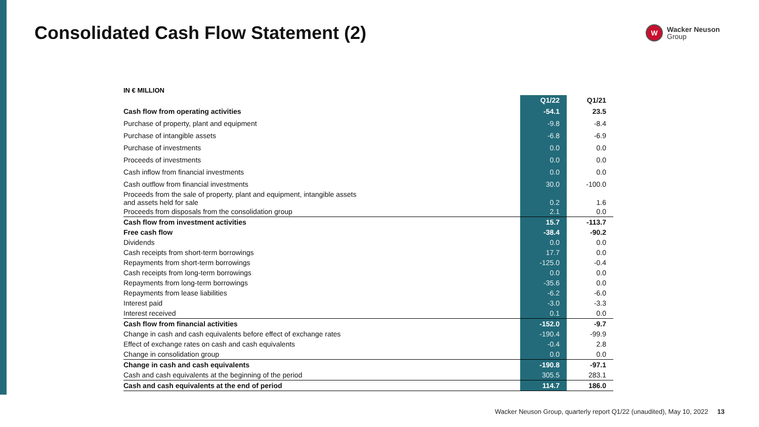Consolidated Cash Flow Statement (2)
W
Wacker Neuson
Group
IN € MILLION
| | Q1/22 | Q1/21 |
| --- | --- | --- |
| Cash flow from operating activities | -54.1 | 23.5 |
| Purchase of property, plant and equipment | -9.8 | -8.4 |
| Purchase of intangible assets | -6.8 | -6.9 |
| Purchase of investments | 0.0 | 0.0 |
| Proceeds of investments | 0.0 | 0.0 |
| Cash inflow from financial investments | 0.0 | 0.0 |
| Cash outflow from financial investments | 30.0 | -100.0 |
| Proceeds from the sale of property, plant and equipment, intangible assets and assets held for sale | 0.2 | 1.6 |
| Proceeds from disposals from the consolidation group | 2.1 | 0.0 |
| Cash flow from investment activities | 15.7 | -113.7 |
| Free cash flow | -38.4 | -90.2 |
| Dividends | 0.0 | 0.0 |
| Cash receipts from short-term borrowings | 17.7 | 0.0 |
| Repayments from short-term borrowings | -125.0 | -0.4 |
| Cash receipts from long-term borrowings | 0.0 | 0.0 |
| Repayments from long-term borrowings | -35.6 | 0.0 |
| Repayments from lease liabilities | -6.2 | -6.0 |
| Interest paid | -3.0 | -3.3 |
| Interest received | 0.1 | 0.0 |
| Cash flow from financial activities | -152.0 | -9.7 |
| Change in cash and cash equivalents before effect of exchange rates | -190.4 | -99.9 |
| Effect of exchange rates on cash and cash equivalents | -0.4 | 2.8 |
| Change in consolidation group | 0.0 | 0.0 |
| Change in cash and cash equivalents | -190.8 | -97.1 |
| Cash and cash equivalents at the beginning of the period | 305.5 | 283.1 |
| Cash and cash equivalents at the end of period | 114.7 | 186.0 |
Wacker Neuson Group, quarterly report Q1/22 (unaudited), May 10, 2022 13